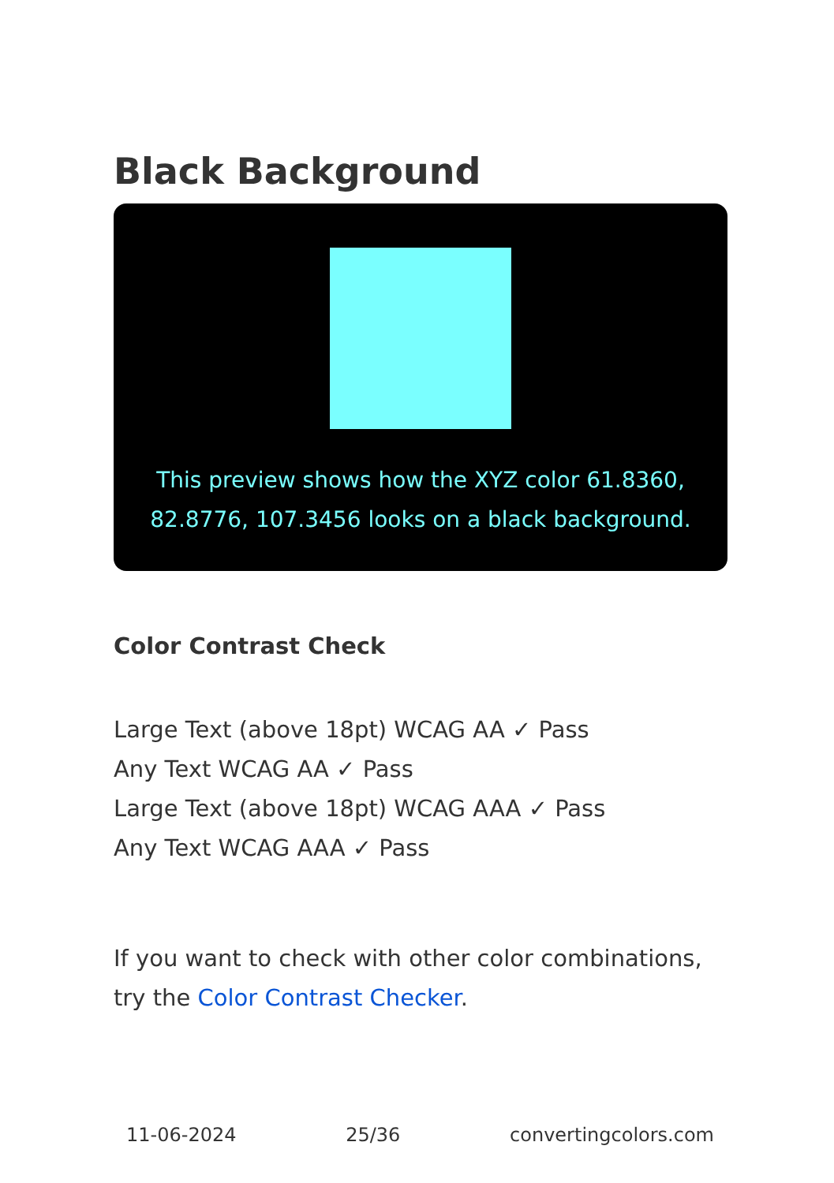Black Background
This preview shows how the XYZ color 61.8360, 82.8776, 107.3456 looks on a black background.
Color Contrast Check
Large Text (above 18pt) WCAG AA ✓ Pass
Any Text WCAG AA ✓ Pass
Large Text (above 18pt) WCAG AAA ✓ Pass
Any Text WCAG AAA ✓ Pass
If you want to check with other color combinations, try the Color Contrast Checker.
11-06-2024 25/36 convertingcolors.com